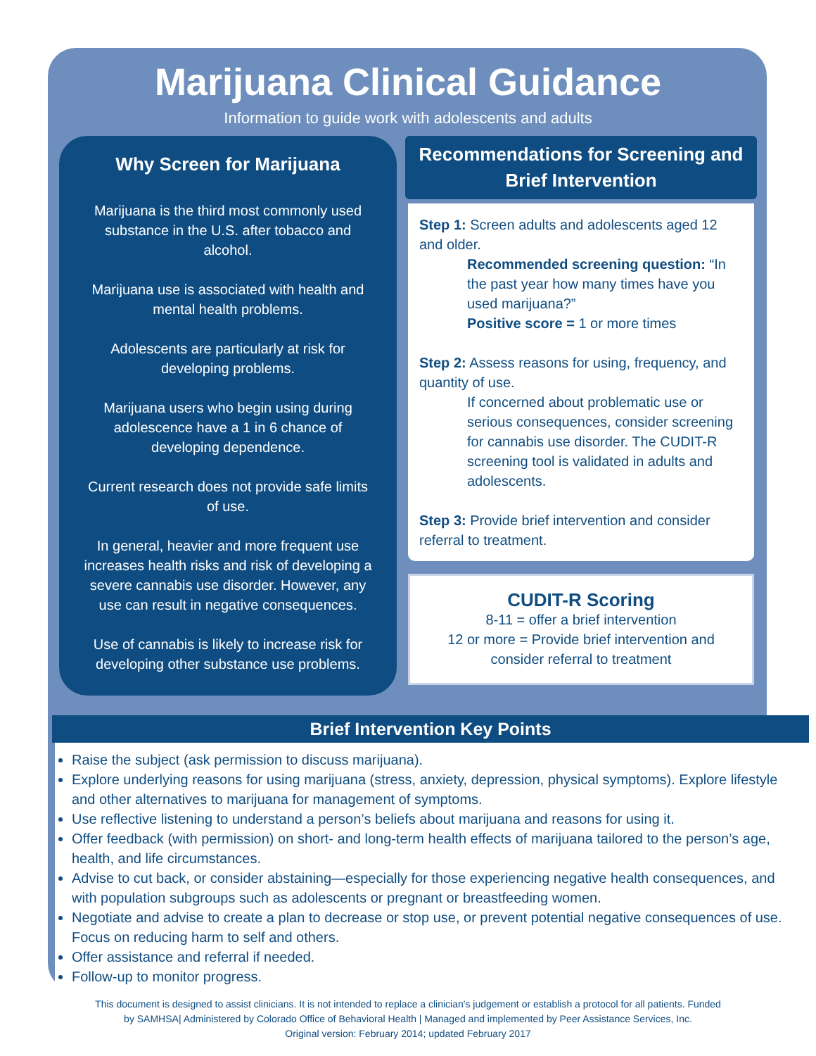Marijuana Clinical Guidance
Information to guide work with adolescents and adults
Why Screen for Marijuana
Marijuana is the third most commonly used substance in the U.S. after tobacco and alcohol.
Marijuana use is associated with health and mental health problems.
Adolescents are particularly at risk for developing problems.
Marijuana users who begin using during adolescence have a 1 in 6 chance of developing dependence.
Current research does not provide safe limits of use.
In general, heavier and more frequent use increases health risks and risk of developing a severe cannabis use disorder. However, any use can result in negative consequences.
Use of cannabis is likely to increase risk for developing other substance use problems.
Recommendations for Screening and Brief Intervention
Step 1: Screen adults and adolescents aged 12 and older.
Recommended screening question: “In the past year how many times have you used marijuana?”
Positive score = 1 or more times
Step 2: Assess reasons for using, frequency, and quantity of use.
If concerned about problematic use or serious consequences, consider screening for cannabis use disorder. The CUDIT-R screening tool is validated in adults and adolescents.
Step 3: Provide brief intervention and consider referral to treatment.
CUDIT-R Scoring
8-11 = offer a brief intervention
12 or more = Provide brief intervention and consider referral to treatment
Brief Intervention Key Points
Raise the subject (ask permission to discuss marijuana).
Explore underlying reasons for using marijuana (stress, anxiety, depression, physical symptoms). Explore lifestyle and other alternatives to marijuana for management of symptoms.
Use reflective listening to understand a person’s beliefs about marijuana and reasons for using it.
Offer feedback (with permission) on short- and long-term health effects of marijuana tailored to the person’s age, health, and life circumstances.
Advise to cut back, or consider abstaining—especially for those experiencing negative health consequences, and with population subgroups such as adolescents or pregnant or breastfeeding women.
Negotiate and advise to create a plan to decrease or stop use, or prevent potential negative consequences of use. Focus on reducing harm to self and others.
Offer assistance and referral if needed.
Follow-up to monitor progress.
This document is designed to assist clinicians. It is not intended to replace a clinician's judgement or establish a protocol for all patients. Funded
by SAMHSA| Administered by Colorado Office of Behavioral Health | Managed and implemented by Peer Assistance Services, Inc.
Original version: February 2014; updated February 2017